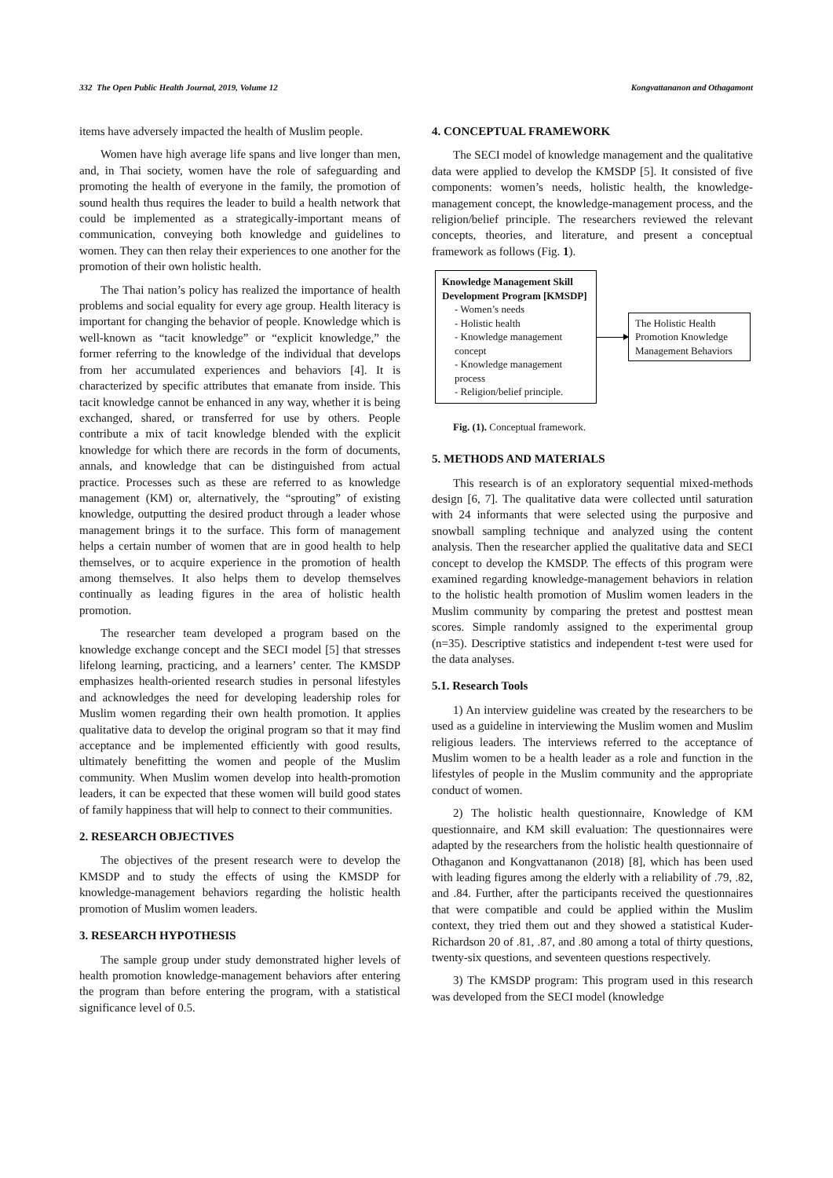332 The Open Public Health Journal, 2019, Volume 12 Kongvattananon and Othagamont
items have adversely impacted the health of Muslim people.
Women have high average life spans and live longer than men, and, in Thai society, women have the role of safeguarding and promoting the health of everyone in the family, the promotion of sound health thus requires the leader to build a health network that could be implemented as a strategically-important means of communication, conveying both knowledge and guidelines to women. They can then relay their experiences to one another for the promotion of their own holistic health.
The Thai nation’s policy has realized the importance of health problems and social equality for every age group. Health literacy is important for changing the behavior of people. Knowledge which is well-known as “tacit knowledge” or “explicit knowledge,” the former referring to the knowledge of the individual that develops from her accumulated experiences and behaviors [4]. It is characterized by specific attributes that emanate from inside. This tacit knowledge cannot be enhanced in any way, whether it is being exchanged, shared, or transferred for use by others. People contribute a mix of tacit knowledge blended with the explicit knowledge for which there are records in the form of documents, annals, and knowledge that can be distinguished from actual practice. Processes such as these are referred to as knowledge management (KM) or, alternatively, the “sprouting” of existing knowledge, outputting the desired product through a leader whose management brings it to the surface. This form of management helps a certain number of women that are in good health to help themselves, or to acquire experience in the promotion of health among themselves. It also helps them to develop themselves continually as leading figures in the area of holistic health promotion.
The researcher team developed a program based on the knowledge exchange concept and the SECI model [5] that stresses lifelong learning, practicing, and a learners’ center. The KMSDP emphasizes health-oriented research studies in personal lifestyles and acknowledges the need for developing leadership roles for Muslim women regarding their own health promotion. It applies qualitative data to develop the original program so that it may find acceptance and be implemented efficiently with good results, ultimately benefitting the women and people of the Muslim community. When Muslim women develop into health-promotion leaders, it can be expected that these women will build good states of family happiness that will help to connect to their communities.
2. RESEARCH OBJECTIVES
The objectives of the present research were to develop the KMSDP and to study the effects of using the KMSDP for knowledge-management behaviors regarding the holistic health promotion of Muslim women leaders.
3. RESEARCH HYPOTHESIS
The sample group under study demonstrated higher levels of health promotion knowledge-management behaviors after entering the program than before entering the program, with a statistical significance level of 0.5.
4. CONCEPTUAL FRAMEWORK
The SECI model of knowledge management and the qualitative data were applied to develop the KMSDP [5]. It consisted of five components: women’s needs, holistic health, the knowledge-management concept, the knowledge-management process, and the religion/belief principle. The researchers reviewed the relevant concepts, theories, and literature, and present a conceptual framework as follows (Fig. 1).
Knowledge Management Skill Development Program [KMSDP]
- Women’s needs
- Holistic health
- Knowledge management concept
- Knowledge management process
- Religion/belief principle.
The Holistic Health Promotion Knowledge Management Behaviors
Fig. (1). Conceptual framework.
5. METHODS AND MATERIALS
This research is of an exploratory sequential mixed-methods design [6, 7]. The qualitative data were collected until saturation with 24 informants that were selected using the purposive and snowball sampling technique and analyzed using the content analysis. Then the researcher applied the qualitative data and SECI concept to develop the KMSDP. The effects of this program were examined regarding knowledge-management behaviors in relation to the holistic health promotion of Muslim women leaders in the Muslim community by comparing the pretest and posttest mean scores. Simple randomly assigned to the experimental group (n=35). Descriptive statistics and independent t-test were used for the data analyses.
5.1. Research Tools
1) An interview guideline was created by the researchers to be used as a guideline in interviewing the Muslim women and Muslim religious leaders. The interviews referred to the acceptance of Muslim women to be a health leader as a role and function in the lifestyles of people in the Muslim community and the appropriate conduct of women.
2) The holistic health questionnaire, Knowledge of KM questionnaire, and KM skill evaluation: The questionnaires were adapted by the researchers from the holistic health questionnaire of Othaganon and Kongvattananon (2018) [8], which has been used with leading figures among the elderly with a reliability of .79, .82, and .84. Further, after the participants received the questionnaires that were compatible and could be applied within the Muslim context, they tried them out and they showed a statistical Kuder-Richardson 20 of .81, .87, and .80 among a total of thirty questions, twenty-six questions, and seventeen questions respectively.
3) The KMSDP program: This program used in this research was developed from the SECI model (knowledge